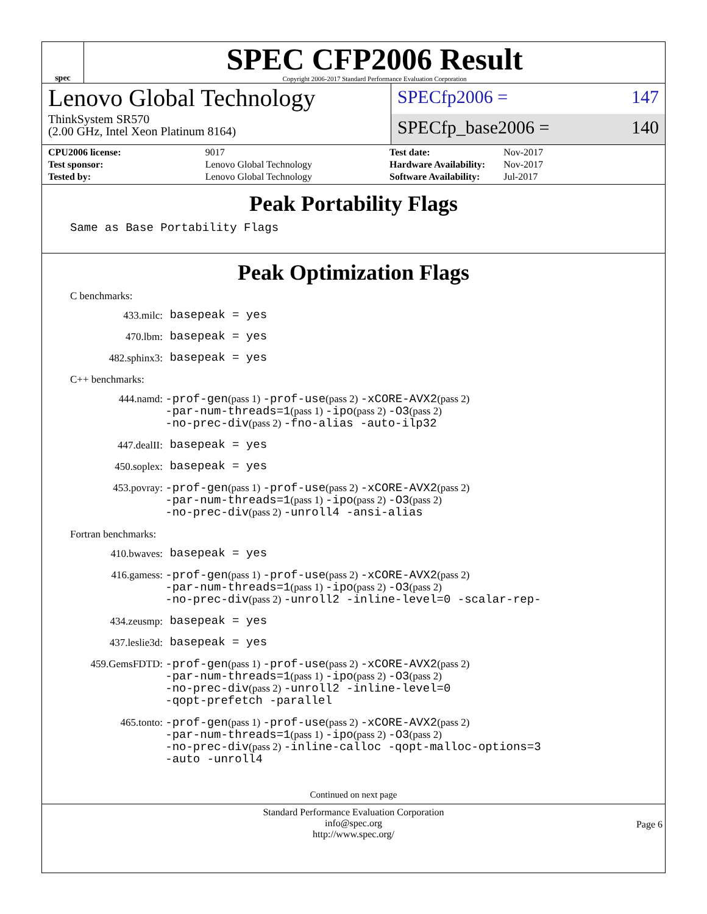spec
SPEC CFP2006 Result
Copyright 2006-2017 Standard Performance Evaluation Corporation
Lenovo Global Technology
ThinkSystem SR570
(2.00 GHz, Intel Xeon Platinum 8164)
SPECfp2006 = 147
SPECfp_base2006 = 140
| CPU2006 license: | 9017 |
| Test sponsor: | Lenovo Global Technology |
| Tested by: | Lenovo Global Technology |
| Test date: | Nov-2017 |
| Hardware Availability: | Nov-2017 |
| Software Availability: | Jul-2017 |
Peak Portability Flags
Same as Base Portability Flags
Peak Optimization Flags
C benchmarks:
433.milc: basepeak = yes
470.lbm: basepeak = yes
482.sphinx3: basepeak = yes
C++ benchmarks:
444.namd: -prof-gen(pass 1) -prof-use(pass 2) -xCORE-AVX2(pass 2)
-par-num-threads=1(pass 1) -ipo(pass 2) -O3(pass 2)
-no-prec-div(pass 2) -fno-alias -auto-ilp32
447.dealII: basepeak = yes
450.soplex: basepeak = yes
453.povray: -prof-gen(pass 1) -prof-use(pass 2) -xCORE-AVX2(pass 2)
-par-num-threads=1(pass 1) -ipo(pass 2) -O3(pass 2)
-no-prec-div(pass 2) -unroll4 -ansi-alias
Fortran benchmarks:
410.bwaves: basepeak = yes
416.gamess: -prof-gen(pass 1) -prof-use(pass 2) -xCORE-AVX2(pass 2)
-par-num-threads=1(pass 1) -ipo(pass 2) -O3(pass 2)
-no-prec-div(pass 2) -unroll2 -inline-level=0 -scalar-rep-
434.zeusmp: basepeak = yes
437.leslie3d: basepeak = yes
459.GemsFDTD: -prof-gen(pass 1) -prof-use(pass 2) -xCORE-AVX2(pass 2)
-par-num-threads=1(pass 1) -ipo(pass 2) -O3(pass 2)
-no-prec-div(pass 2) -unroll2 -inline-level=0
-qopt-prefetch -parallel
465.tonto: -prof-gen(pass 1) -prof-use(pass 2) -xCORE-AVX2(pass 2)
-par-num-threads=1(pass 1) -ipo(pass 2) -O3(pass 2)
-no-prec-div(pass 2) -inline-calloc -qopt-malloc-options=3
-auto -unroll4
Continued on next page
Standard Performance Evaluation Corporation
info@spec.org
http://www.spec.org/
Page 6